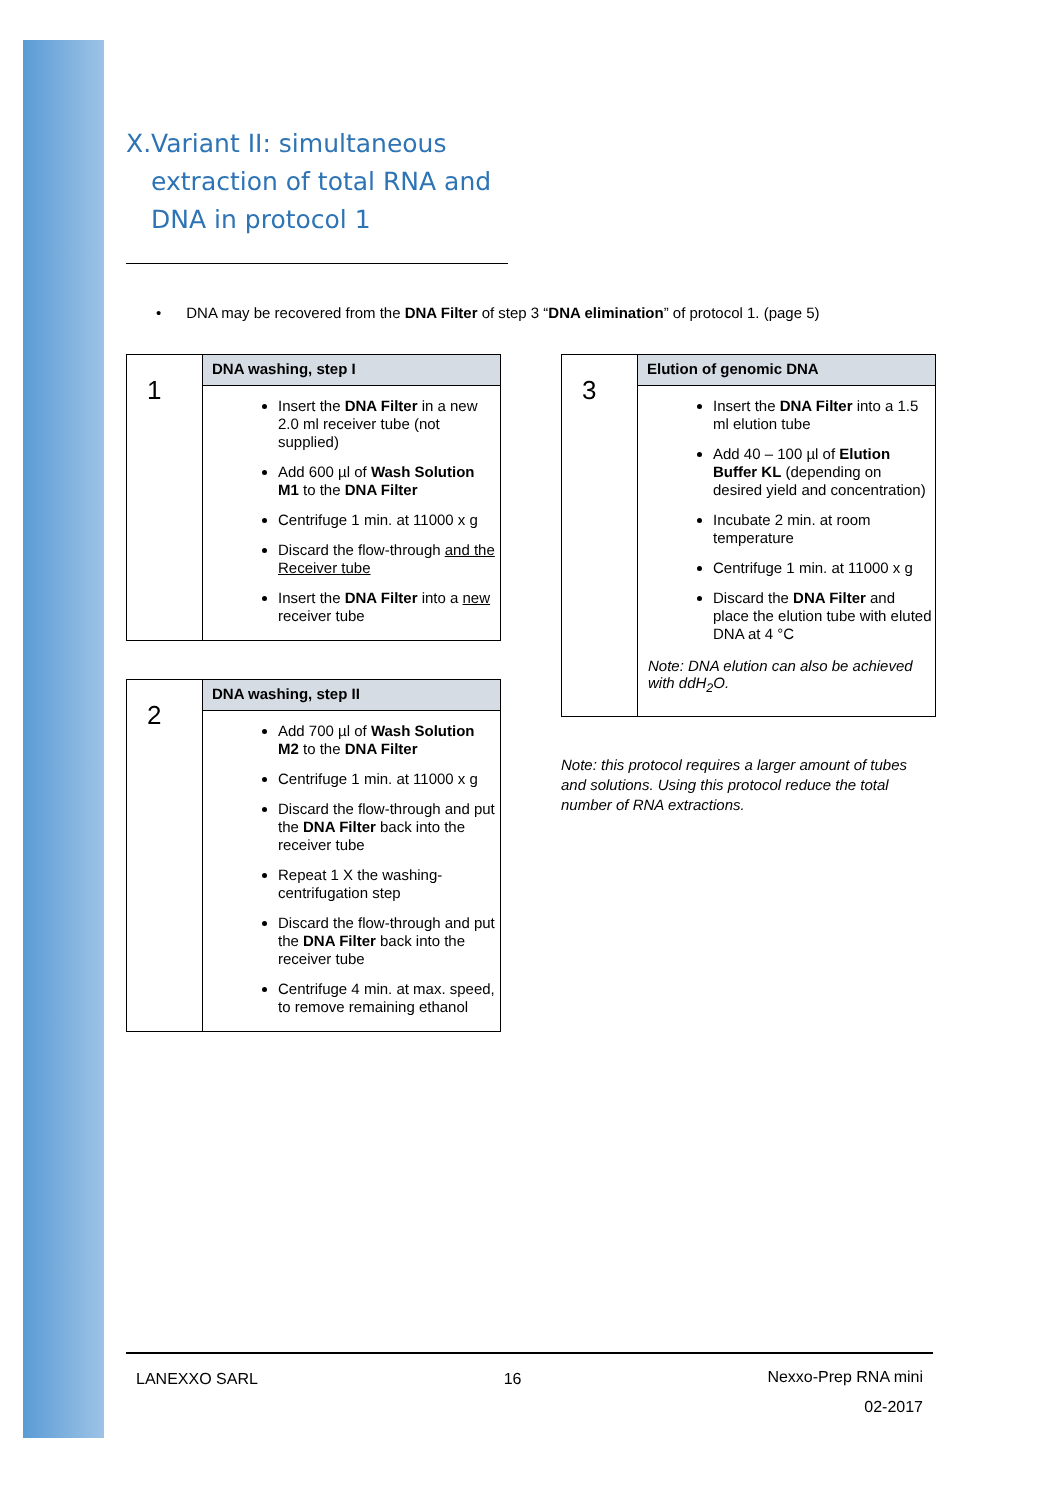X. Variant II: simultaneous extraction of total RNA and DNA in protocol 1
• DNA may be recovered from the DNA Filter of step 3 “DNA elimination” of protocol 1. (page 5)
| 1 | DNA washing, step I |
| | Insert the DNA Filter in a new 2.0 ml receiver tube (not supplied) Add 600 µl of Wash Solution M1 to the DNA Filter Centrifuge 1 min. at 11000 x g Discard the flow-through and the Receiver tube Insert the DNA Filter into a new receiver tube |
| 2 | DNA washing, step II |
| | Add 700 µl of Wash Solution M2 to the DNA Filter Centrifuge 1 min. at 11000 x g Discard the flow-through and put the DNA Filter back into the receiver tube Repeat 1 X the washing-centrifugation step Discard the flow-through and put the DNA Filter back into the receiver tube Centrifuge 4 min. at max. speed, to remove remaining ethanol |
| 3 | Elution of genomic DNA |
| | Insert the DNA Filter into a 1.5 ml elution tube Add 40 – 100 µl of Elution Buffer KL (depending on desired yield and concentration) Incubate 2 min. at room temperature Centrifuge 1 min. at 11000 x g Discard the DNA Filter and place the elution tube with eluted DNA at 4 °C Note: DNA elution can also be achieved with ddH<sub>2</sub>O. |
Note: this protocol requires a larger amount of tubes and solutions. Using this protocol reduce the total number of RNA extractions.
LANEXXO SARL 16 Nexxo-Prep RNA mini
02-2017